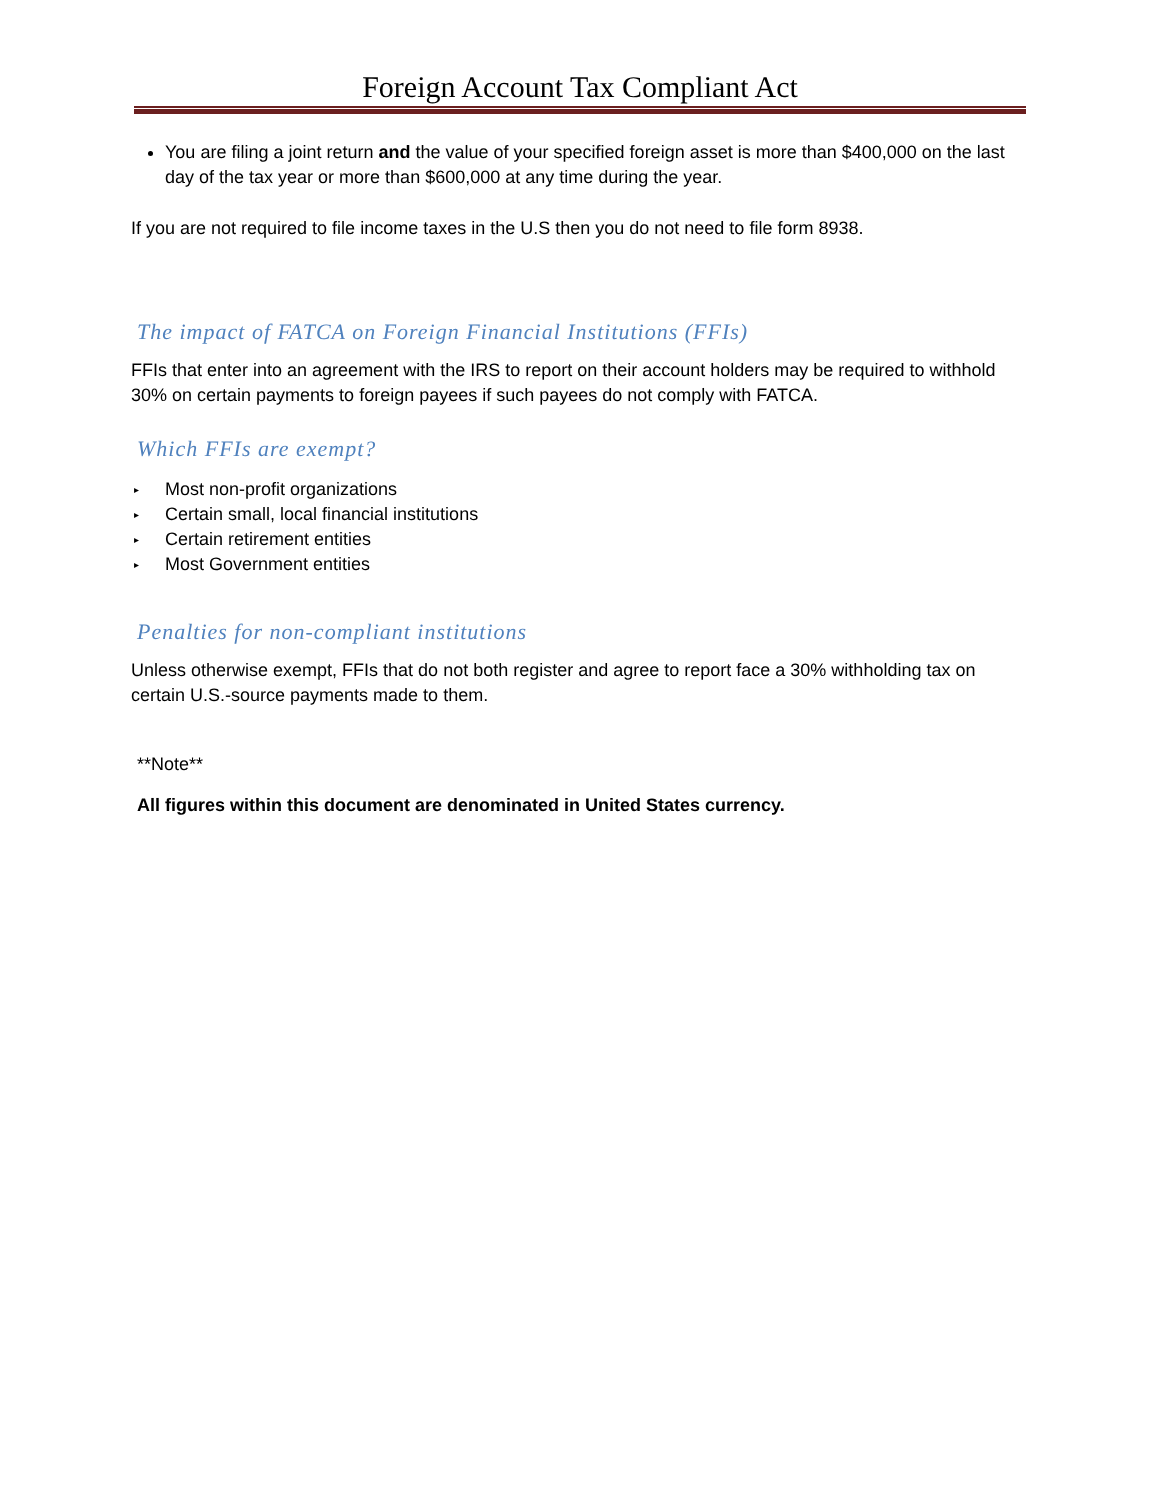Foreign Account Tax Compliant Act
You are filing a joint return and the value of your specified foreign asset is more than $400,000 on the last day of the tax year or more than $600,000 at any time during the year.
If you are not required to file income taxes in the U.S then you do not need to file form 8938.
The impact of FATCA on Foreign Financial Institutions (FFIs)
FFIs that enter into an agreement with the IRS to report on their account holders may be required to withhold 30% on certain payments to foreign payees if such payees do not comply with FATCA.
Which FFIs are exempt?
▸ Most non-profit organizations
▸ Certain small, local financial institutions
▸ Certain retirement entities
▸ Most Government entities
Penalties for non-compliant institutions
Unless otherwise exempt, FFIs that do not both register and agree to report face a 30% withholding tax on certain U.S.-source payments made to them.
**Note**
All figures within this document are denominated in United States currency.